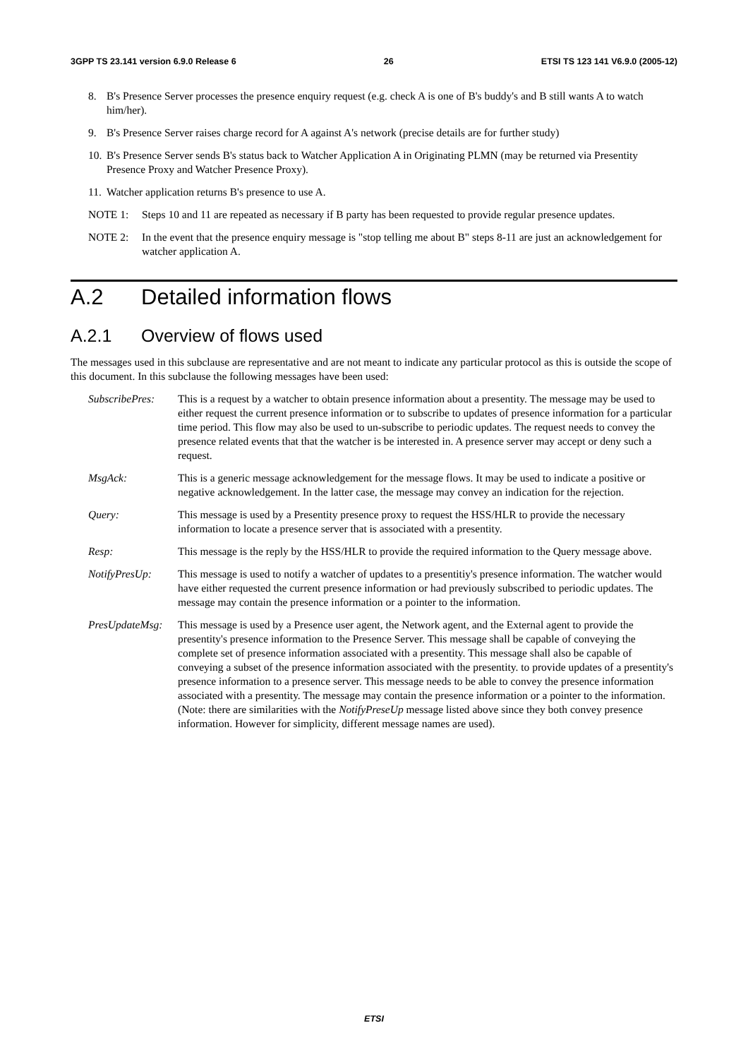3GPP TS 23.141 version 6.9.0 Release 6 26 ETSI TS 123 141 V6.9.0 (2005-12)
8. B's Presence Server processes the presence enquiry request (e.g. check A is one of B's buddy's and B still wants A to watch him/her).
9. B's Presence Server raises charge record for A against A's network (precise details are for further study)
10. B's Presence Server sends B's status back to Watcher Application A in Originating PLMN (may be returned via Presentity Presence Proxy and Watcher Presence Proxy).
11. Watcher application returns B's presence to use A.
NOTE 1: Steps 10 and 11 are repeated as necessary if B party has been requested to provide regular presence updates.
NOTE 2: In the event that the presence enquiry message is "stop telling me about B" steps 8-11 are just an acknowledgement for watcher application A.
A.2 Detailed information flows
A.2.1 Overview of flows used
The messages used in this subclause are representative and are not meant to indicate any particular protocol as this is outside the scope of this document. In this subclause the following messages have been used:
SubscribePres: This is a request by a watcher to obtain presence information about a presentity. The message may be used to either request the current presence information or to subscribe to updates of presence information for a particular time period. This flow may also be used to un-subscribe to periodic updates. The request needs to convey the presence related events that that the watcher is be interested in. A presence server may accept or deny such a request.
MsgAck: This is a generic message acknowledgement for the message flows. It may be used to indicate a positive or negative acknowledgement. In the latter case, the message may convey an indication for the rejection.
Query: This message is used by a Presentity presence proxy to request the HSS/HLR to provide the necessary information to locate a presence server that is associated with a presentity.
Resp: This message is the reply by the HSS/HLR to provide the required information to the Query message above.
NotifyPresUp: This message is used to notify a watcher of updates to a presentitiy's presence information. The watcher would have either requested the current presence information or had previously subscribed to periodic updates. The message may contain the presence information or a pointer to the information.
PresUpdateMsg: This message is used by a Presence user agent, the Network agent, and the External agent to provide the presentity's presence information to the Presence Server. This message shall be capable of conveying the complete set of presence information associated with a presentity. This message shall also be capable of conveying a subset of the presence information associated with the presentity. to provide updates of a presentity's presence information to a presence server. This message needs to be able to convey the presence information associated with a presentity. The message may contain the presence information or a pointer to the information. (Note: there are similarities with the NotifyPreseUp message listed above since they both convey presence information. However for simplicity, different message names are used).
ETSI